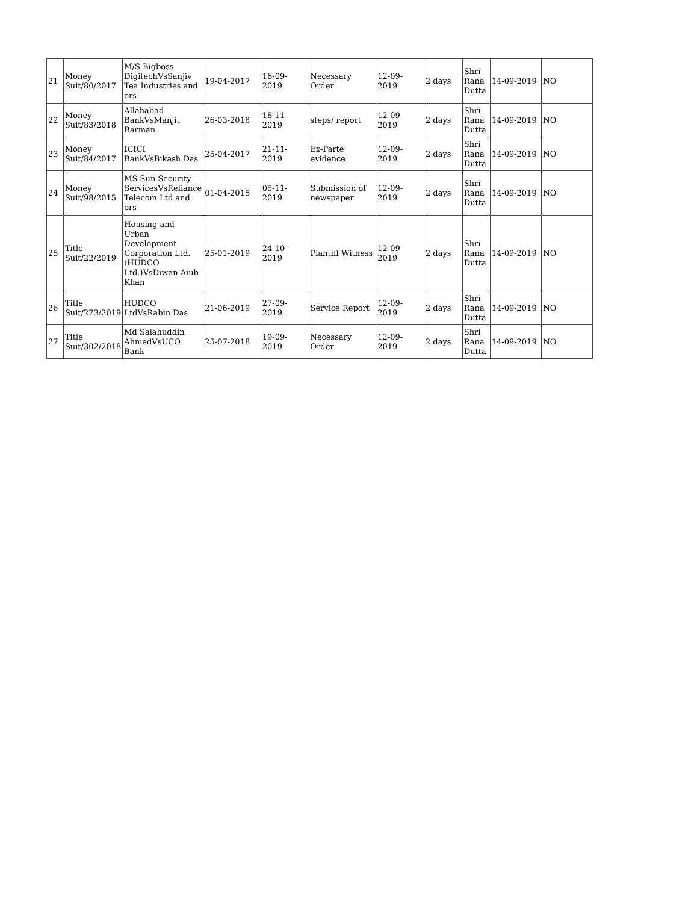| 21 | Money Suit/80/2017 | M/S Bigboss DigitechVsSanjiv Tea Industries and ors | 19-04-2017 | 16-09-2019 | Necessary Order | 12-09-2019 | 2 days | Shri Rana Dutta | 14-09-2019 | NO |
| 22 | Money Suit/83/2018 | Allahabad BankVsManjit Barman | 26-03-2018 | 18-11-2019 | steps/ report | 12-09-2019 | 2 days | Shri Rana Dutta | 14-09-2019 | NO |
| 23 | Money Suit/84/2017 | ICICI BankVsBikash Das | 25-04-2017 | 21-11-2019 | Ex-Parte evidence | 12-09-2019 | 2 days | Shri Rana Dutta | 14-09-2019 | NO |
| 24 | Money Suit/98/2015 | MS Sun Security ServicesVsReliance Telecom Ltd and ors | 01-04-2015 | 05-11-2019 | Submission of newspaper | 12-09-2019 | 2 days | Shri Rana Dutta | 14-09-2019 | NO |
| 25 | Title Suit/22/2019 | Housing and Urban Development Corporation Ltd.(HUDCO Ltd.)VsDiwan Aiub Khan | 25-01-2019 | 24-10-2019 | Plantiff Witness | 12-09-2019 | 2 days | Shri Rana Dutta | 14-09-2019 | NO |
| 26 | Title Suit/273/2019 | HUDCO LtdVsRabin Das | 21-06-2019 | 27-09-2019 | Service Report | 12-09-2019 | 2 days | Shri Rana Dutta | 14-09-2019 | NO |
| 27 | Title Suit/302/2018 | Md Salahuddin AhmedVsUCO Bank | 25-07-2018 | 19-09-2019 | Necessary Order | 12-09-2019 | 2 days | Shri Rana Dutta | 14-09-2019 | NO |